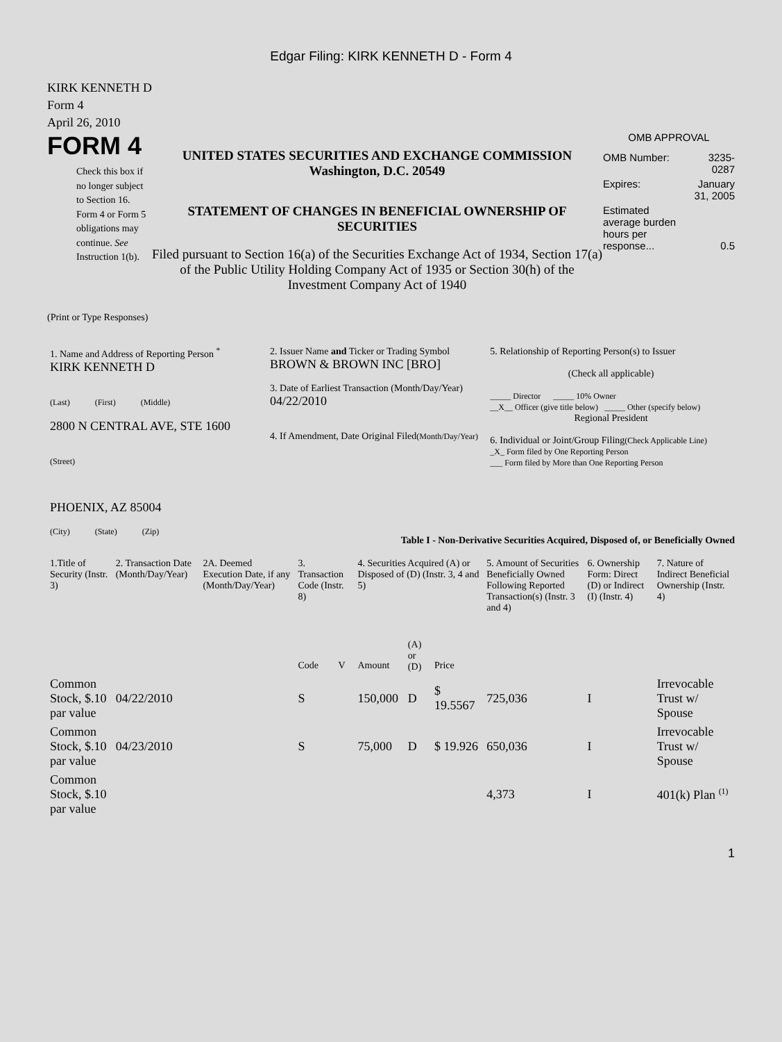Edgar Filing: KIRK KENNETH D - Form 4
KIRK KENNETH D
Form 4
April 26, 2010
FORM 4
Check this box if no longer subject to Section 16. Form 4 or Form 5 obligations may continue. See Instruction 1(b).
UNITED STATES SECURITIES AND EXCHANGE COMMISSION
Washington, D.C. 20549
STATEMENT OF CHANGES IN BENEFICIAL OWNERSHIP OF SECURITIES
Filed pursuant to Section 16(a) of the Securities Exchange Act of 1934, Section 17(a) of the Public Utility Holding Company Act of 1935 or Section 30(h) of the Investment Company Act of 1940
OMB APPROVAL
| OMB Number: | 3235-0287 |
| Expires: | January 31, 2005 |
| Estimated average burden hours per response... | 0.5 |
(Print or Type Responses)
| 1. Name and Address of Reporting Person <sup>*</sup> KIRK KENNETH D (Last) (First) (Middle) 2800 N CENTRAL AVE, STE 1600 (Street) PHOENIX, AZ 85004 (City) (State) (Zip) | 2. Issuer Name and Ticker or Trading Symbol BROWN & BROWN INC [BRO] 3. Date of Earliest Transaction (Month/Day/Year) 04/22/2010 4. If Amendment, Date Original Filed (Month/Day/Year) | 5. Relationship of Reporting Person(s) to Issuer (Check all applicable) _____ Director _____ 10% Owner __X__ Officer (give title below) _____ Other (specify below) Regional President 6. Individual or Joint/Group Filing (Check Applicable Line) _X_ Form filed by One Reporting Person ___ Form filed by More than One Reporting Person |
Table I - Non-Derivative Securities Acquired, Disposed of, or Beneficially Owned
| 1.Title of Security (Instr. 3) | 2. Transaction Date (Month/Day/Year) | 2A. Deemed Execution Date, if any (Month/Day/Year) | 3. Transaction Code (Instr. 8) | | 4. Securities Acquired (A) or Disposed of (D) (Instr. 3, 4 and 5) | | | 5. Amount of Securities Beneficially Owned Following Reported Transaction(s) (Instr. 3 and 4) | 6. Ownership Form: Direct (D) or Indirect (I) (Instr. 4) | 7. Nature of Indirect Beneficial Ownership (Instr. 4) |
| --- | --- | --- | --- | --- | --- | --- | --- | --- | --- | --- |
| | | | Code | V | Amount | (A) or (D) | Price | | | |
| Common Stock, $.10 par value | 04/22/2010 | | S | | 150,000 | D | $ 19.5567 | 725,036 | I | Irrevocable Trust w/ Spouse |
| Common Stock, $.10 par value | 04/23/2010 | | S | | 75,000 | D | $ 19.926 | 650,036 | I | Irrevocable Trust w/ Spouse |
| Common Stock, $.10 par value | | | | | | | | 4,373 | I | 401(k) Plan <sup>(1)</sup> |
1